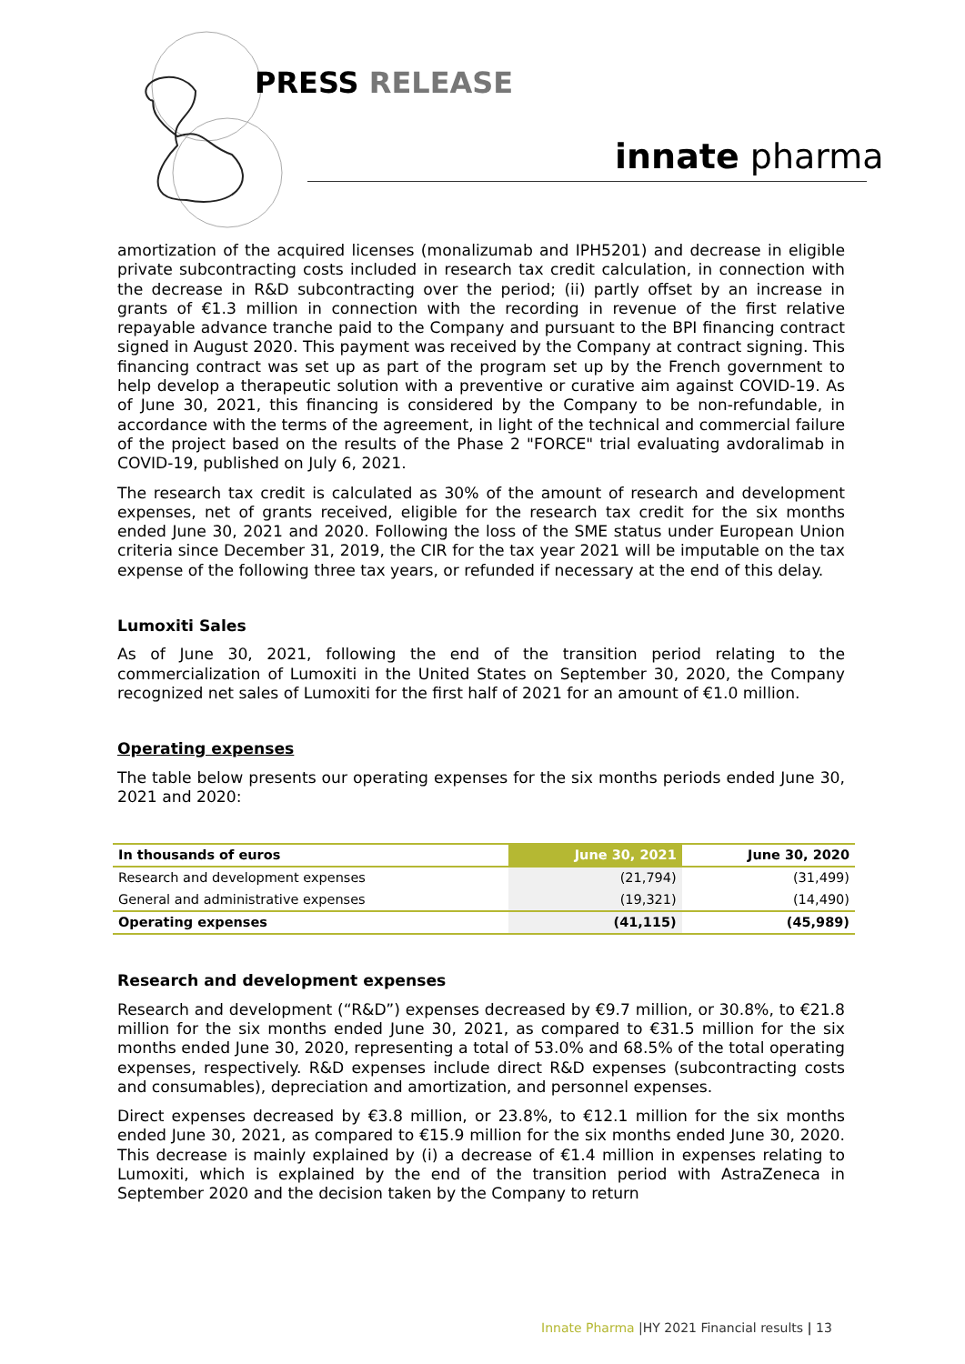PRESS RELEASE
innate pharma
amortization of the acquired licenses (monalizumab and IPH5201) and decrease in eligible private subcontracting costs included in research tax credit calculation, in connection with the decrease in R&D subcontracting over the period; (ii) partly offset by an increase in grants of €1.3 million in connection with the recording in revenue of the first relative repayable advance tranche paid to the Company and pursuant to the BPI financing contract signed in August 2020. This payment was received by the Company at contract signing. This financing contract was set up as part of the program set up by the French government to help develop a therapeutic solution with a preventive or curative aim against COVID-19. As of June 30, 2021, this financing is considered by the Company to be non-refundable, in accordance with the terms of the agreement, in light of the technical and commercial failure of the project based on the results of the Phase 2 "FORCE" trial evaluating avdoralimab in COVID-19, published on July 6, 2021.
The research tax credit is calculated as 30% of the amount of research and development expenses, net of grants received, eligible for the research tax credit for the six months ended June 30, 2021 and 2020. Following the loss of the SME status under European Union criteria since December 31, 2019, the CIR for the tax year 2021 will be imputable on the tax expense of the following three tax years, or refunded if necessary at the end of this delay.
Lumoxiti Sales
As of June 30, 2021, following the end of the transition period relating to the commercialization of Lumoxiti in the United States on September 30, 2020, the Company recognized net sales of Lumoxiti for the first half of 2021 for an amount of €1.0 million.
Operating expenses
The table below presents our operating expenses for the six months periods ended June 30, 2021 and 2020:
| In thousands of euros | June 30, 2021 | June 30, 2020 |
| --- | --- | --- |
| Research and development expenses | (21,794) | (31,499) |
| General and administrative expenses | (19,321) | (14,490) |
| Operating expenses | (41,115) | (45,989) |
Research and development expenses
Research and development (“R&D”) expenses decreased by €9.7 million, or 30.8%, to €21.8 million for the six months ended June 30, 2021, as compared to €31.5 million for the six months ended June 30, 2020, representing a total of 53.0% and 68.5% of the total operating expenses, respectively. R&D expenses include direct R&D expenses (subcontracting costs and consumables), depreciation and amortization, and personnel expenses.
Direct expenses decreased by €3.8 million, or 23.8%, to €12.1 million for the six months ended June 30, 2021, as compared to €15.9 million for the six months ended June 30, 2020. This decrease is mainly explained by (i) a decrease of €1.4 million in expenses relating to Lumoxiti, which is explained by the end of the transition period with AstraZeneca in September 2020 and the decision taken by the Company to return
Innate Pharma |HY 2021 Financial results | 13